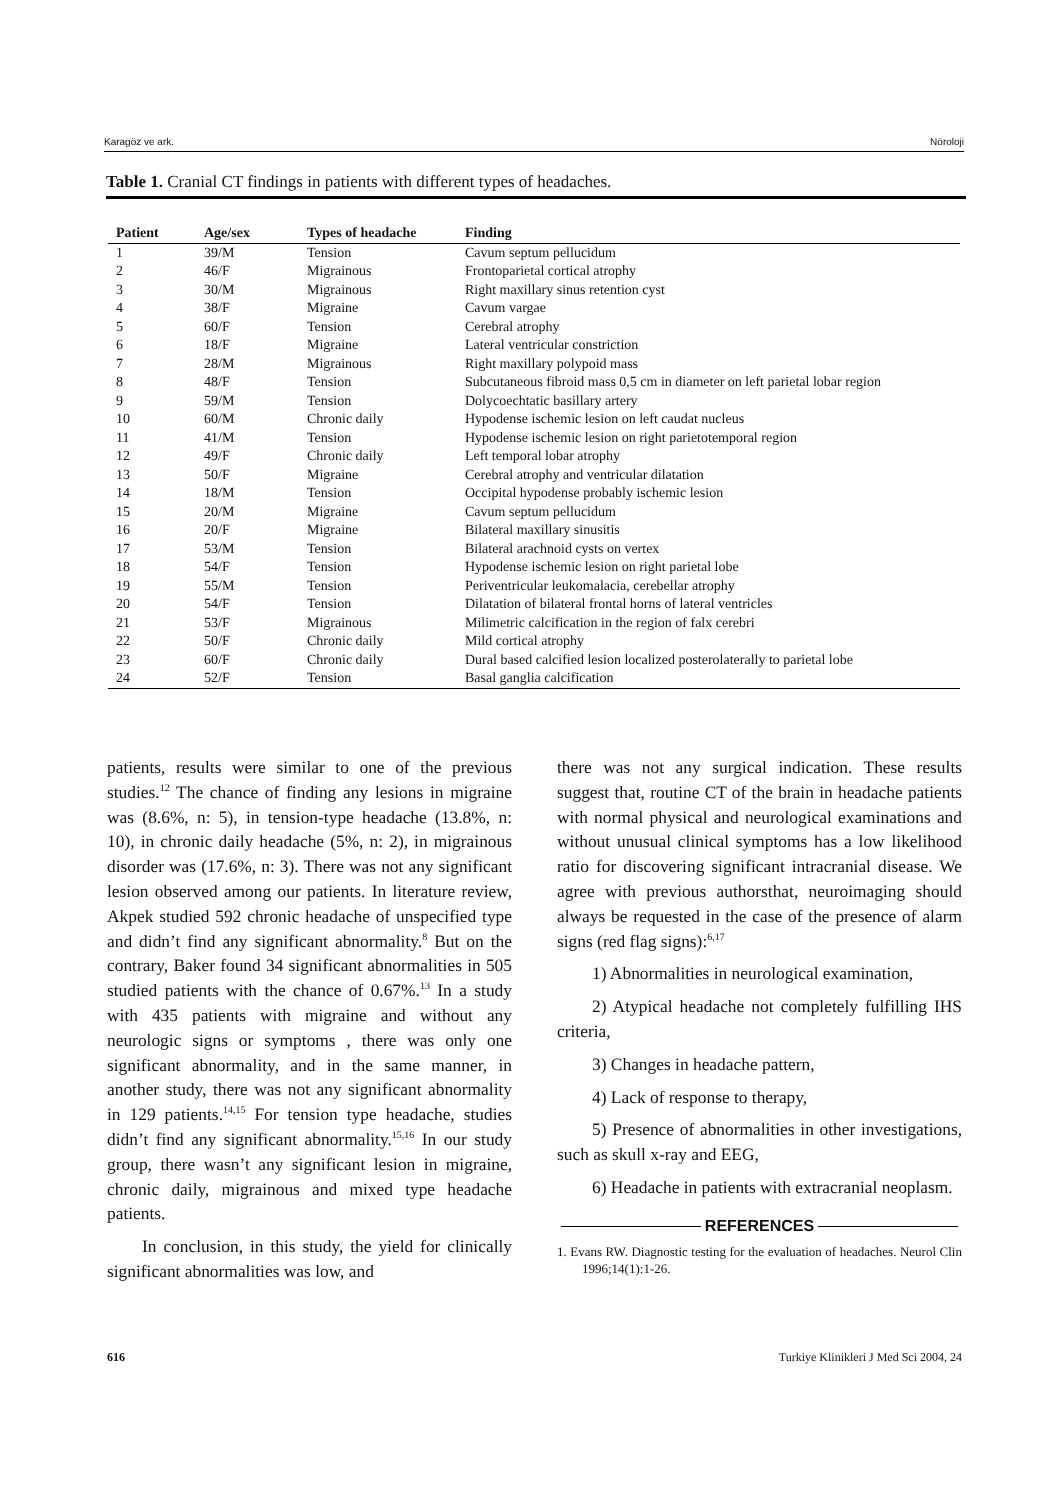Karagöz ve ark. Nöroloji
Table 1. Cranial CT findings in patients with different types of headaches.
| Patient | Age/sex | Types of headache | Finding |
| --- | --- | --- | --- |
| 1 | 39/M | Tension | Cavum septum pellucidum |
| 2 | 46/F | Migrainous | Frontoparietal cortical atrophy |
| 3 | 30/M | Migrainous | Right maxillary sinus retention cyst |
| 4 | 38/F | Migraine | Cavum vargae |
| 5 | 60/F | Tension | Cerebral atrophy |
| 6 | 18/F | Migraine | Lateral ventricular constriction |
| 7 | 28/M | Migrainous | Right maxillary polypoid mass |
| 8 | 48/F | Tension | Subcutaneous fibroid mass 0,5 cm in diameter on left parietal lobar region |
| 9 | 59/M | Tension | Dolycoechtatic basillary artery |
| 10 | 60/M | Chronic daily | Hypodense ischemic lesion on left caudat nucleus |
| 11 | 41/M | Tension | Hypodense ischemic lesion on right parietotemporal region |
| 12 | 49/F | Chronic daily | Left temporal lobar atrophy |
| 13 | 50/F | Migraine | Cerebral atrophy and ventricular dilatation |
| 14 | 18/M | Tension | Occipital hypodense probably ischemic lesion |
| 15 | 20/M | Migraine | Cavum septum pellucidum |
| 16 | 20/F | Migraine | Bilateral maxillary sinusitis |
| 17 | 53/M | Tension | Bilateral arachnoid cysts on vertex |
| 18 | 54/F | Tension | Hypodense ischemic lesion on right parietal lobe |
| 19 | 55/M | Tension | Periventricular leukomalacia, cerebellar atrophy |
| 20 | 54/F | Tension | Dilatation of bilateral frontal horns of lateral ventricles |
| 21 | 53/F | Migrainous | Milimetric calcification in the region of falx cerebri |
| 22 | 50/F | Chronic daily | Mild cortical atrophy |
| 23 | 60/F | Chronic daily | Dural based calcified lesion localized posterolaterally to parietal lobe |
| 24 | 52/F | Tension | Basal ganglia calcification |
patients, results were similar to one of the previous studies.<sup>12</sup> The chance of finding any lesions in migraine was (8.6%, n: 5), in tension-type headache (13.8%, n: 10), in chronic daily headache (5%, n: 2), in migrainous disorder was (17.6%, n: 3). There was not any significant lesion observed among our patients. In literature review, Akpek studied 592 chronic headache of unspecified type and didn’t find any significant abnormality.<sup>8</sup> But on the contrary, Baker found 34 significant abnormalities in 505 studied patients with the chance of 0.67%.<sup>13</sup> In a study with 435 patients with migraine and without any neurologic signs or symptoms , there was only one significant abnormality, and in the same manner, in another study, there was not any significant abnormality in 129 patients.<sup>14,15</sup> For tension type headache, studies didn’t find any significant abnormality.<sup>15,16</sup> In our study group, there wasn’t any significant lesion in migraine, chronic daily, migrainous and mixed type headache patients.
In conclusion, in this study, the yield for clinically significant abnormalities was low, and
there was not any surgical indication. These results suggest that, routine CT of the brain in headache patients with normal physical and neurological examinations and without unusual clinical symptoms has a low likelihood ratio for discovering significant intracranial disease. We agree with previous authorsthat, neuroimaging should always be requested in the case of the presence of alarm signs (red flag signs):<sup>6,17</sup>
1) Abnormalities in neurological examination,
2) Atypical headache not completely fulfilling IHS criteria,
3) Changes in headache pattern,
4) Lack of response to therapy,
5) Presence of abnormalities in other investigations, such as skull x-ray and EEG,
6) Headache in patients with extracranial neoplasm.
REFERENCES
1. Evans RW. Diagnostic testing for the evaluation of headaches. Neurol Clin 1996;14(1):1-26.
616 Turkiye Klinikleri J Med Sci 2004, 24